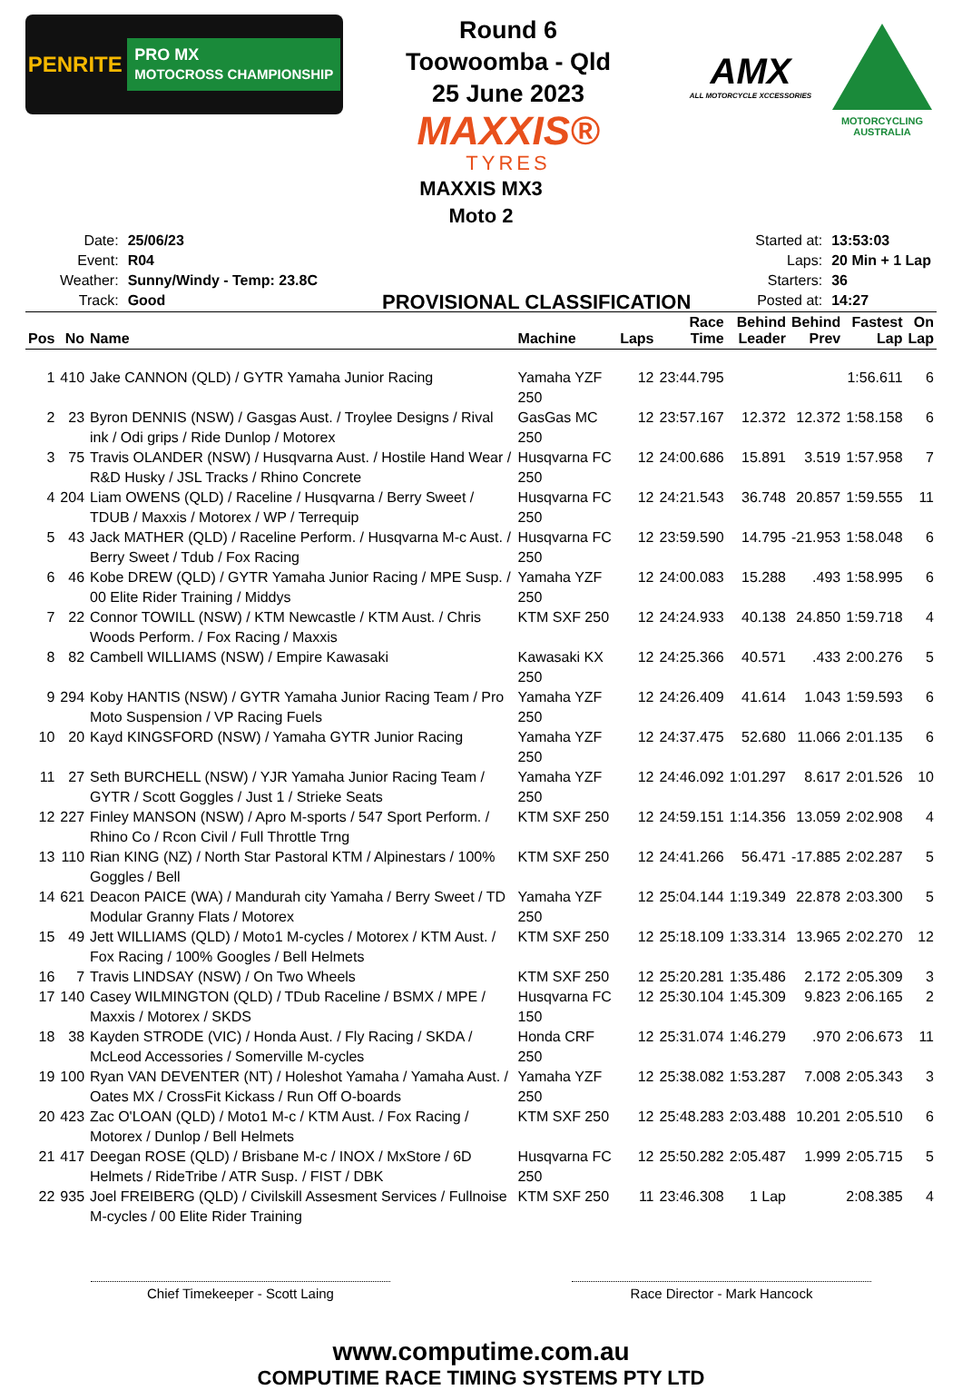PENRITE PRO MX
MOTOCROSS CHAMPIONSHIP
Round 6
Toowoomba - Qld
25 June 2023
MAXXIS®
TYRES
AMX
ALL MOTORCYCLE XCCESSORIES
MOTORCYCLING
AUSTRALIA
MAXXIS MX3
Moto 2
| Date: | 25/06/23 |
| Event: | R04 |
| Weather: | Sunny/Windy - Temp: 23.8C |
| Track: | Good |
PROVISIONAL CLASSIFICATION
| Started at: | 13:53:03 |
| Laps: | 20 Min + 1 Lap |
| Starters: | 36 |
| Posted at: | 14:27 |
| Pos | No | Name | Machine | Laps | Race Time | Behind Leader | Behind Prev | Fastest Lap | On Lap |
| --- | --- | --- | --- | --- | --- | --- | --- | --- | --- |
| 1 | 410 | Jake CANNON (QLD) / GYTR Yamaha Junior Racing | Yamaha YZF 250 | 12 | 23:44.795 | | | 1:56.611 | 6 |
| 2 | 23 | Byron DENNIS (NSW) / Gasgas Aust. / Troylee Designs / Rival ink / Odi grips / Ride Dunlop / Motorex | GasGas MC 250 | 12 | 23:57.167 | 12.372 | 12.372 | 1:58.158 | 6 |
| 3 | 75 | Travis OLANDER (NSW) / Husqvarna Aust. / Hostile Hand Wear / R&D Husky / JSL Tracks / Rhino Concrete | Husqvarna FC 250 | 12 | 24:00.686 | 15.891 | 3.519 | 1:57.958 | 7 |
| 4 | 204 | Liam OWENS (QLD) / Raceline / Husqvarna / Berry Sweet / TDUB / Maxxis / Motorex / WP / Terrequip | Husqvarna FC 250 | 12 | 24:21.543 | 36.748 | 20.857 | 1:59.555 | 11 |
| 5 | 43 | Jack MATHER (QLD) / Raceline Perform. / Husqvarna M-c Aust. / Berry Sweet / Tdub / Fox Racing | Husqvarna FC 250 | 12 | 23:59.590 | 14.795 | -21.953 | 1:58.048 | 6 |
| 6 | 46 | Kobe DREW (QLD) / GYTR Yamaha Junior Racing / MPE Susp. / 00 Elite Rider Training / Middys | Yamaha YZF 250 | 12 | 24:00.083 | 15.288 | .493 | 1:58.995 | 6 |
| 7 | 22 | Connor TOWILL (NSW) / KTM Newcastle / KTM Aust. / Chris Woods Perform. / Fox Racing / Maxxis | KTM SXF 250 | 12 | 24:24.933 | 40.138 | 24.850 | 1:59.718 | 4 |
| 8 | 82 | Cambell WILLIAMS (NSW) / Empire Kawasaki | Kawasaki KX 250 | 12 | 24:25.366 | 40.571 | .433 | 2:00.276 | 5 |
| 9 | 294 | Koby HANTIS (NSW) / GYTR Yamaha Junior Racing Team / Pro Moto Suspension / VP Racing Fuels | Yamaha YZF 250 | 12 | 24:26.409 | 41.614 | 1.043 | 1:59.593 | 6 |
| 10 | 20 | Kayd KINGSFORD (NSW) / Yamaha GYTR Junior Racing | Yamaha YZF 250 | 12 | 24:37.475 | 52.680 | 11.066 | 2:01.135 | 6 |
| 11 | 27 | Seth BURCHELL (NSW) / YJR Yamaha Junior Racing Team / GYTR / Scott Goggles / Just 1 / Strieke Seats | Yamaha YZF 250 | 12 | 24:46.092 | 1:01.297 | 8.617 | 2:01.526 | 10 |
| 12 | 227 | Finley MANSON (NSW) / Apro M-sports / 547 Sport Perform. / Rhino Co / Rcon Civil / Full Throttle Trng | KTM SXF 250 | 12 | 24:59.151 | 1:14.356 | 13.059 | 2:02.908 | 4 |
| 13 | 110 | Rian KING (NZ) / North Star Pastoral KTM / Alpinestars / 100% Goggles / Bell | KTM SXF 250 | 12 | 24:41.266 | 56.471 | -17.885 | 2:02.287 | 5 |
| 14 | 621 | Deacon PAICE (WA) / Mandurah city Yamaha / Berry Sweet / TD Modular Granny Flats / Motorex | Yamaha YZF 250 | 12 | 25:04.144 | 1:19.349 | 22.878 | 2:03.300 | 5 |
| 15 | 49 | Jett WILLIAMS (QLD) / Moto1 M-cycles / Motorex / KTM Aust. / Fox Racing / 100% Googles / Bell Helmets | KTM SXF 250 | 12 | 25:18.109 | 1:33.314 | 13.965 | 2:02.270 | 12 |
| 16 | 7 | Travis LINDSAY (NSW) / On Two Wheels | KTM SXF 250 | 12 | 25:20.281 | 1:35.486 | 2.172 | 2:05.309 | 3 |
| 17 | 140 | Casey WILMINGTON (QLD) / TDub Raceline / BSMX / MPE / Maxxis / Motorex / SKDS | Husqvarna FC 150 | 12 | 25:30.104 | 1:45.309 | 9.823 | 2:06.165 | 2 |
| 18 | 38 | Kayden STRODE (VIC) / Honda Aust. / Fly Racing / SKDA / McLeod Accessories / Somerville M-cycles | Honda CRF 250 | 12 | 25:31.074 | 1:46.279 | .970 | 2:06.673 | 11 |
| 19 | 100 | Ryan VAN DEVENTER (NT) / Holeshot Yamaha / Yamaha Aust. / Oates MX / CrossFit Kickass / Run Off O-boards | Yamaha YZF 250 | 12 | 25:38.082 | 1:53.287 | 7.008 | 2:05.343 | 3 |
| 20 | 423 | Zac O'LOAN (QLD) / Moto1 M-c / KTM Aust. / Fox Racing / Motorex / Dunlop / Bell Helmets | KTM SXF 250 | 12 | 25:48.283 | 2:03.488 | 10.201 | 2:05.510 | 6 |
| 21 | 417 | Deegan ROSE (QLD) / Brisbane M-c / INOX / MxStore / 6D Helmets / RideTribe / ATR Susp. / FIST / DBK | Husqvarna FC 250 | 12 | 25:50.282 | 2:05.487 | 1.999 | 2:05.715 | 5 |
| 22 | 935 | Joel FREIBERG (QLD) / Civilskill Assesment Services / Fullnoise M-cycles / 00 Elite Rider Training | KTM SXF 250 | 11 | 23:46.308 | 1 Lap | | 2:08.385 | 4 |
Chief Timekeeper - Scott Laing Race Director - Mark Hancock
www.computime.com.au
COMPUTIME RACE TIMING SYSTEMS PTY LTD